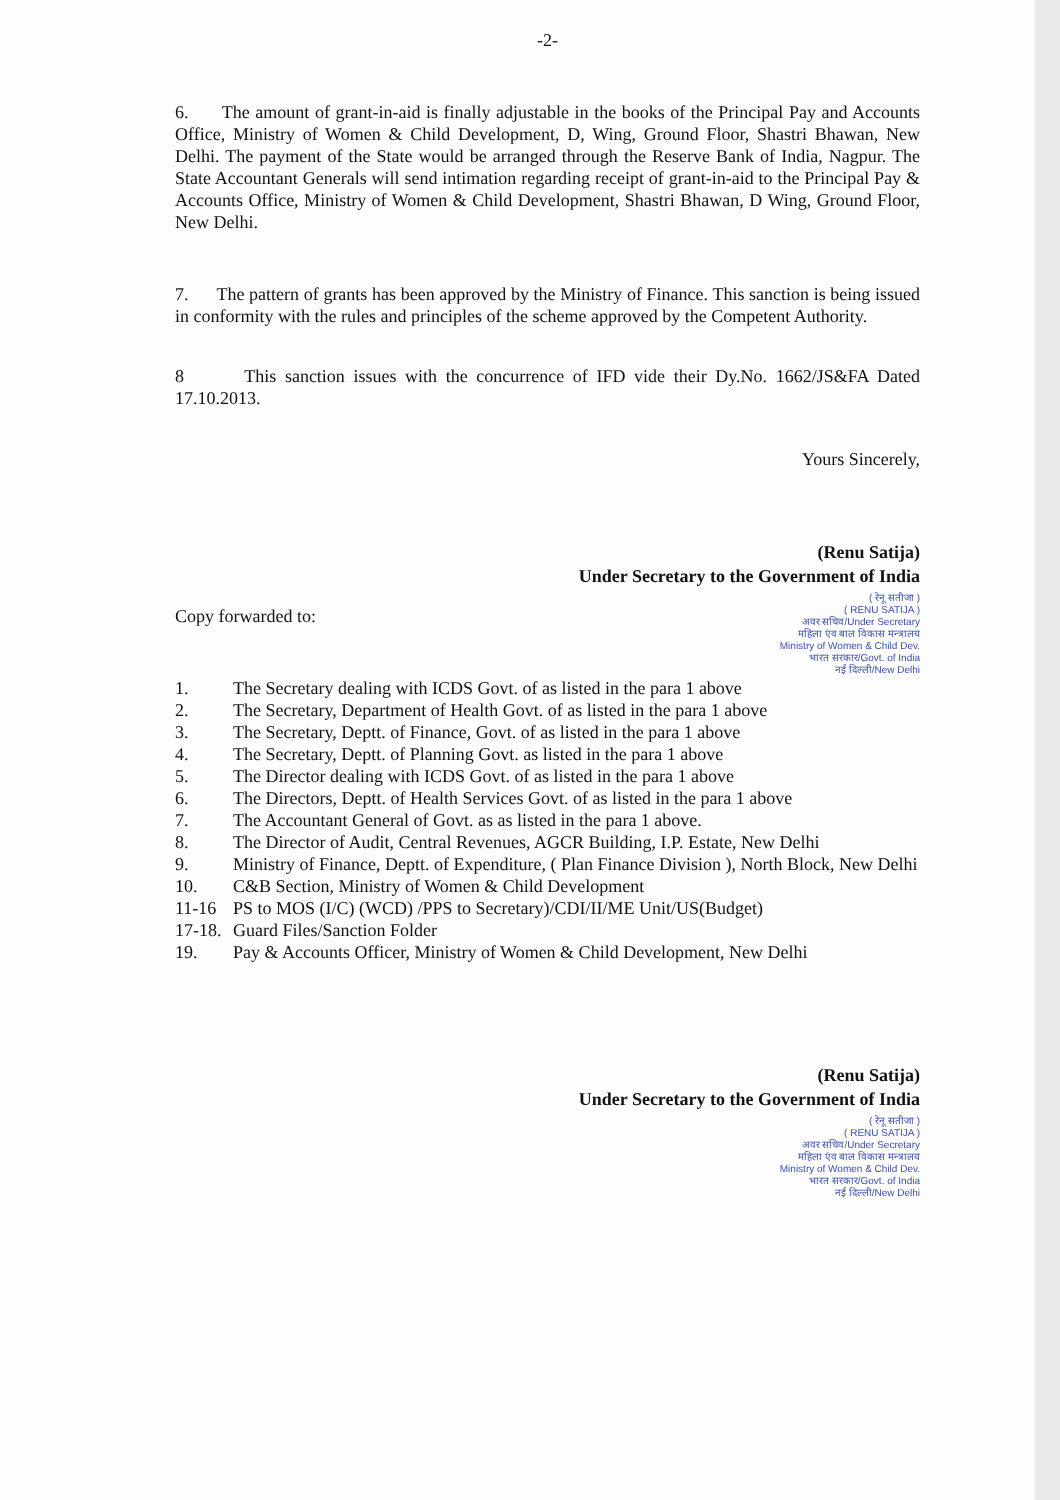-2-
6. The amount of grant-in-aid is finally adjustable in the books of the Principal Pay and Accounts Office, Ministry of Women & Child Development, D, Wing, Ground Floor, Shastri Bhawan, New Delhi. The payment of the State would be arranged through the Reserve Bank of India, Nagpur. The State Accountant Generals will send intimation regarding receipt of grant-in-aid to the Principal Pay & Accounts Office, Ministry of Women & Child Development, Shastri Bhawan, D Wing, Ground Floor, New Delhi.
7. The pattern of grants has been approved by the Ministry of Finance. This sanction is being issued in conformity with the rules and principles of the scheme approved by the Competent Authority.
8 This sanction issues with the concurrence of IFD vide their Dy.No. 1662/JS&FA Dated 17.10.2013.
Yours Sincerely,
(Renu Satija)
Under Secretary to the Government of India
( रेनू सतीजा )
( RENU SATIJA )
अवर सचिव/Under Secretary
महिला एंव बाल विकास मन्त्रालय
Ministry of Women & Child Dev.
भारत सरकार/Govt. of India
नई दिल्ली/New Delhi
Copy forwarded to:
1. The Secretary dealing with ICDS Govt. of as listed in the para 1 above
2. The Secretary, Department of Health Govt. of as listed in the para 1 above
3. The Secretary, Deptt. of Finance, Govt. of as listed in the para 1 above
4. The Secretary, Deptt. of Planning Govt. as listed in the para 1 above
5. The Director dealing with ICDS Govt. of as listed in the para 1 above
6. The Directors, Deptt. of Health Services Govt. of as listed in the para 1 above
7. The Accountant General of Govt. as as listed in the para 1 above.
8. The Director of Audit, Central Revenues, AGCR Building, I.P. Estate, New Delhi
9. Ministry of Finance, Deptt. of Expenditure, ( Plan Finance Division ), North Block, New Delhi
10. C&B Section, Ministry of Women & Child Development
11-16 PS to MOS (I/C) (WCD) /PPS to Secretary)/CDI/II/ME Unit/US(Budget)
17-18. Guard Files/Sanction Folder
19. Pay & Accounts Officer, Ministry of Women & Child Development, New Delhi
(Renu Satija)
Under Secretary to the Government of India
( रेनू सतीजा )
( RENU SATIJA )
अवर सचिव/Under Secretary
महिला एंव बाल विकास मन्त्रालय
Ministry of Women & Child Dev.
भारत सरकार/Govt. of India
नई दिल्ली/New Delhi